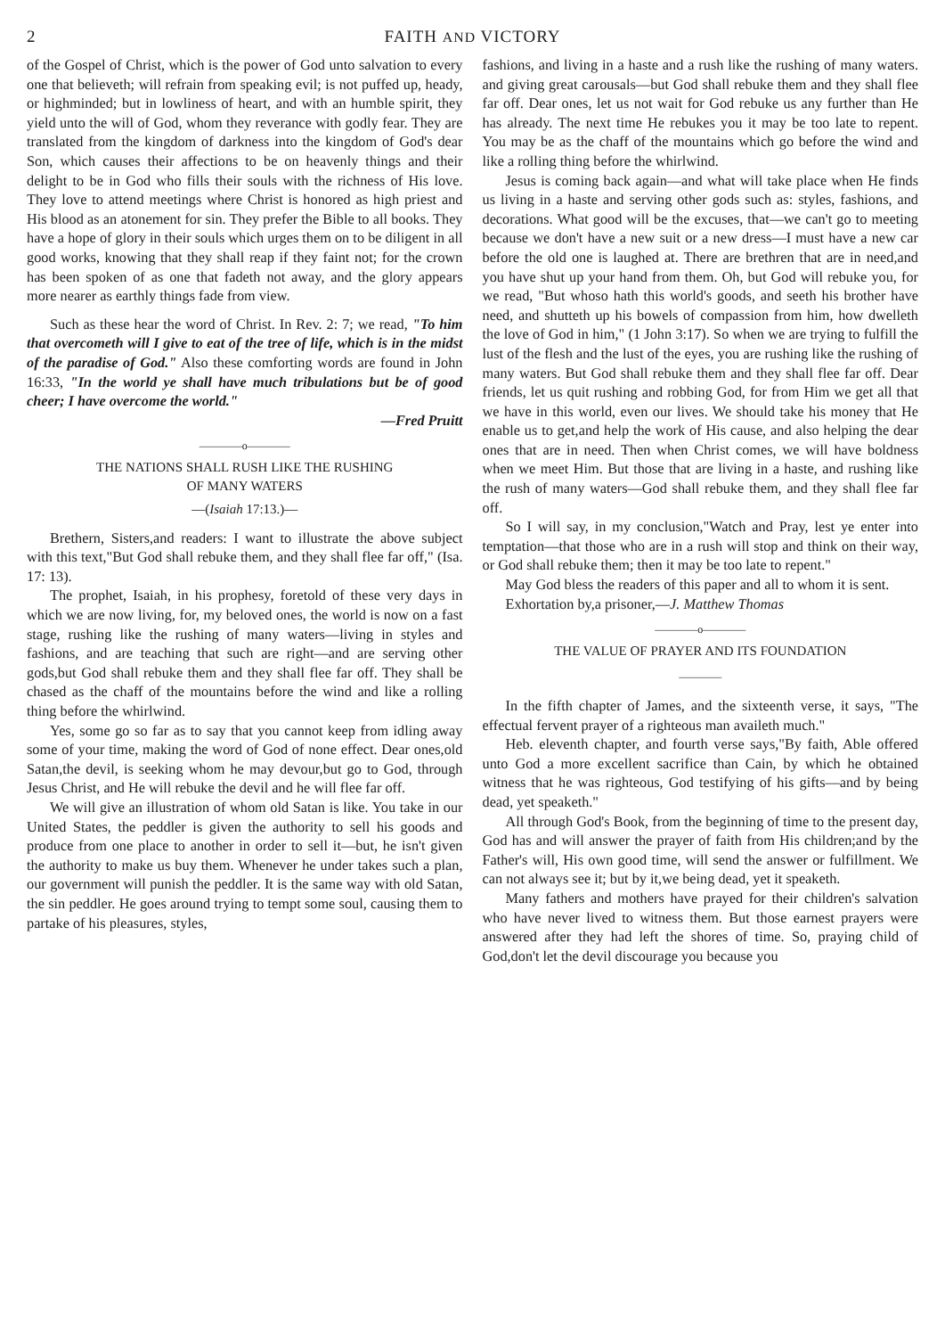2 FAITH AND VICTORY
of the Gospel of Christ, which is the power of God unto salvation to every one that believeth; will refrain from speaking evil; is not puffed up, heady, or highminded; but in lowliness of heart, and with an humble spirit, they yield unto the will of God, whom they reverance with godly fear. They are translated from the kingdom of darkness into the kingdom of God's dear Son, which causes their affections to be on heavenly things and their delight to be in God who fills their souls with the richness of His love. They love to attend meetings where Christ is honored as high priest and His blood as an atonement for sin. They prefer the Bible to all books. They have a hope of glory in their souls which urges them on to be diligent in all good works, knowing that they shall reap if they faint not; for the crown has been spoken of as one that fadeth not away, and the glory appears more nearer as earthly things fade from view.
Such as these hear the word of Christ. In Rev. 2: 7; we read, "To him that overcometh will I give to eat of the tree of life, which is in the midst of the paradise of God." Also these comforting words are found in John 16:33, "In the world ye shall have much tribulations but be of good cheer; I have overcome the world."
—Fred Pruitt
————o————
THE NATIONS SHALL RUSH LIKE THE RUSHING
OF MANY WATERS
—(Isaiah 17:13.)—
Brethern, Sisters,and readers: I want to illustrate the above subject with this text,"But God shall rebuke them, and they shall flee far off," (Isa. 17: 13).
The prophet, Isaiah, in his prophesy, foretold of these very days in which we are now living, for, my beloved ones, the world is now on a fast stage, rushing like the rushing of many waters—living in styles and fashions, and are teaching that such are right—and are serving other gods,but God shall rebuke them and they shall flee far off. They shall be chased as the chaff of the mountains before the wind and like a rolling thing before the whirlwind.
Yes, some go so far as to say that you cannot keep from idling away some of your time, making the word of God of none effect. Dear ones,old Satan,the devil, is seeking whom he may devour,but go to God, through Jesus Christ, and He will rebuke the devil and he will flee far off.
We will give an illustration of whom old Satan is like. You take in our United States, the peddler is given the authority to sell his goods and produce from one place to another in order to sell it—but, he isn't given the authority to make us buy them. Whenever he under takes such a plan, our government will punish the peddler. It is the same way with old Satan, the sin peddler. He goes around trying to tempt some soul, causing them to partake of his pleasures, styles,
fashions, and living in a haste and a rush like the rushing of many waters. and giving great carousals—but God shall rebuke them and they shall flee far off. Dear ones, let us not wait for God rebuke us any further than He has already. The next time He rebukes you it may be too late to repent. You may be as the chaff of the mountains which go before the wind and like a rolling thing before the whirlwind.
Jesus is coming back again—and what will take place when He finds us living in a haste and serving other gods such as: styles, fashions, and decorations. What good will be the excuses, that—we can't go to meeting because we don't have a new suit or a new dress—I must have a new car before the old one is laughed at. There are brethren that are in need,and you have shut up your hand from them. Oh, but God will rebuke you, for we read, "But whoso hath this world's goods, and seeth his brother have need, and shutteth up his bowels of compassion from him, how dwelleth the love of God in him," (1 John 3:17). So when we are trying to fulfill the lust of the flesh and the lust of the eyes, you are rushing like the rushing of many waters. But God shall rebuke them and they shall flee far off. Dear friends, let us quit rushing and robbing God, for from Him we get all that we have in this world, even our lives. We should take his money that He enable us to get,and help the work of His cause, and also helping the dear ones that are in need. Then when Christ comes, we will have boldness when we meet Him. But those that are living in a haste, and rushing like the rush of many waters—God shall rebuke them, and they shall flee far off.
So I will say, in my conclusion,"Watch and Pray, lest ye enter into temptation—that those who are in a rush will stop and think on their way, or God shall rebuke them; then it may be too late to repent."
May God bless the readers of this paper and all to whom it is sent.
Exhortation by,a prisoner,—J. Matthew Thomas
————o————
THE VALUE OF PRAYER AND ITS FOUNDATION
————
In the fifth chapter of James, and the sixteenth verse, it says, "The effectual fervent prayer of a righteous man availeth much."
Heb. eleventh chapter, and fourth verse says,"By faith, Able offered unto God a more excellent sacrifice than Cain, by which he obtained witness that he was righteous, God testifying of his gifts—and by being dead, yet speaketh."
All through God's Book, from the beginning of time to the present day, God has and will answer the prayer of faith from His children;and by the Father's will, His own good time, will send the answer or fulfillment. We can not always see it; but by it,we being dead, yet it speaketh.
Many fathers and mothers have prayed for their children's salvation who have never lived to witness them. But those earnest prayers were answered after they had left the shores of time. So, praying child of God,don't let the devil discourage you because you